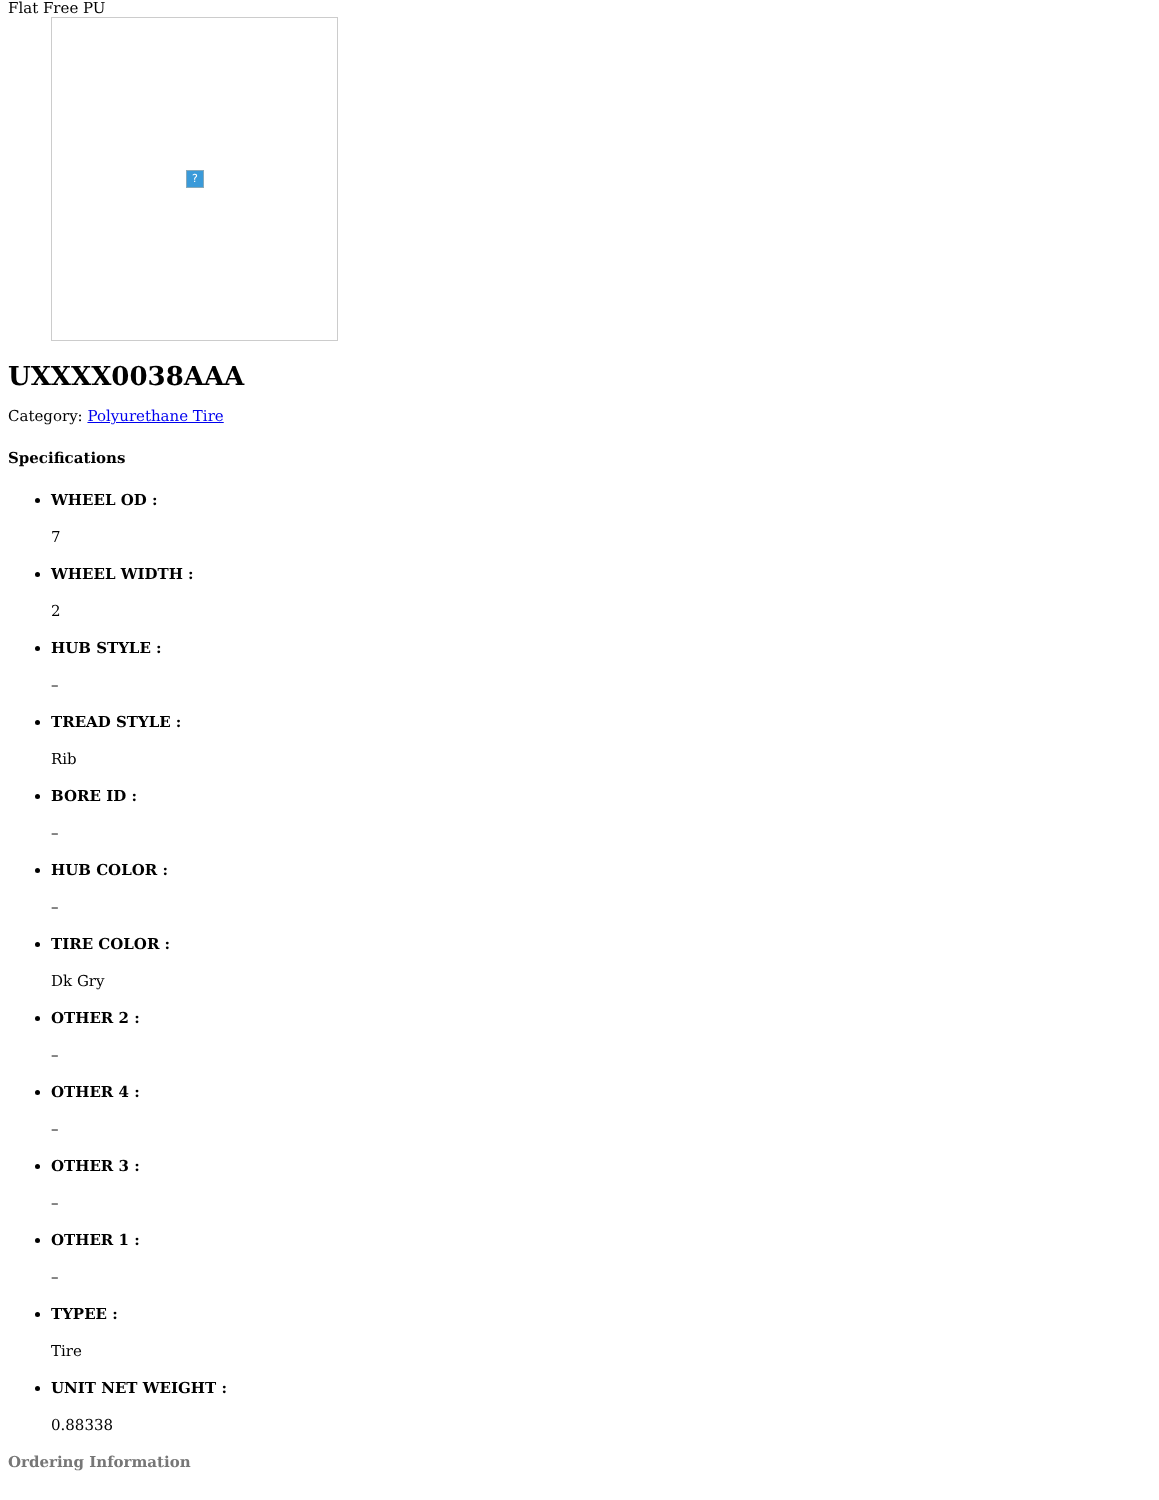Flat Free PU
?
UXXXX0038AAA
Category: Polyurethane Tire
Specifications
WHEEL OD :
7
WHEEL WIDTH :
2
HUB STYLE :
–
TREAD STYLE :
Rib
BORE ID :
–
HUB COLOR :
–
TIRE COLOR :
Dk Gry
OTHER 2 :
–
OTHER 4 :
–
OTHER 3 :
–
OTHER 1 :
–
TYPEE :
Tire
UNIT NET WEIGHT :
0.88338
Ordering Information